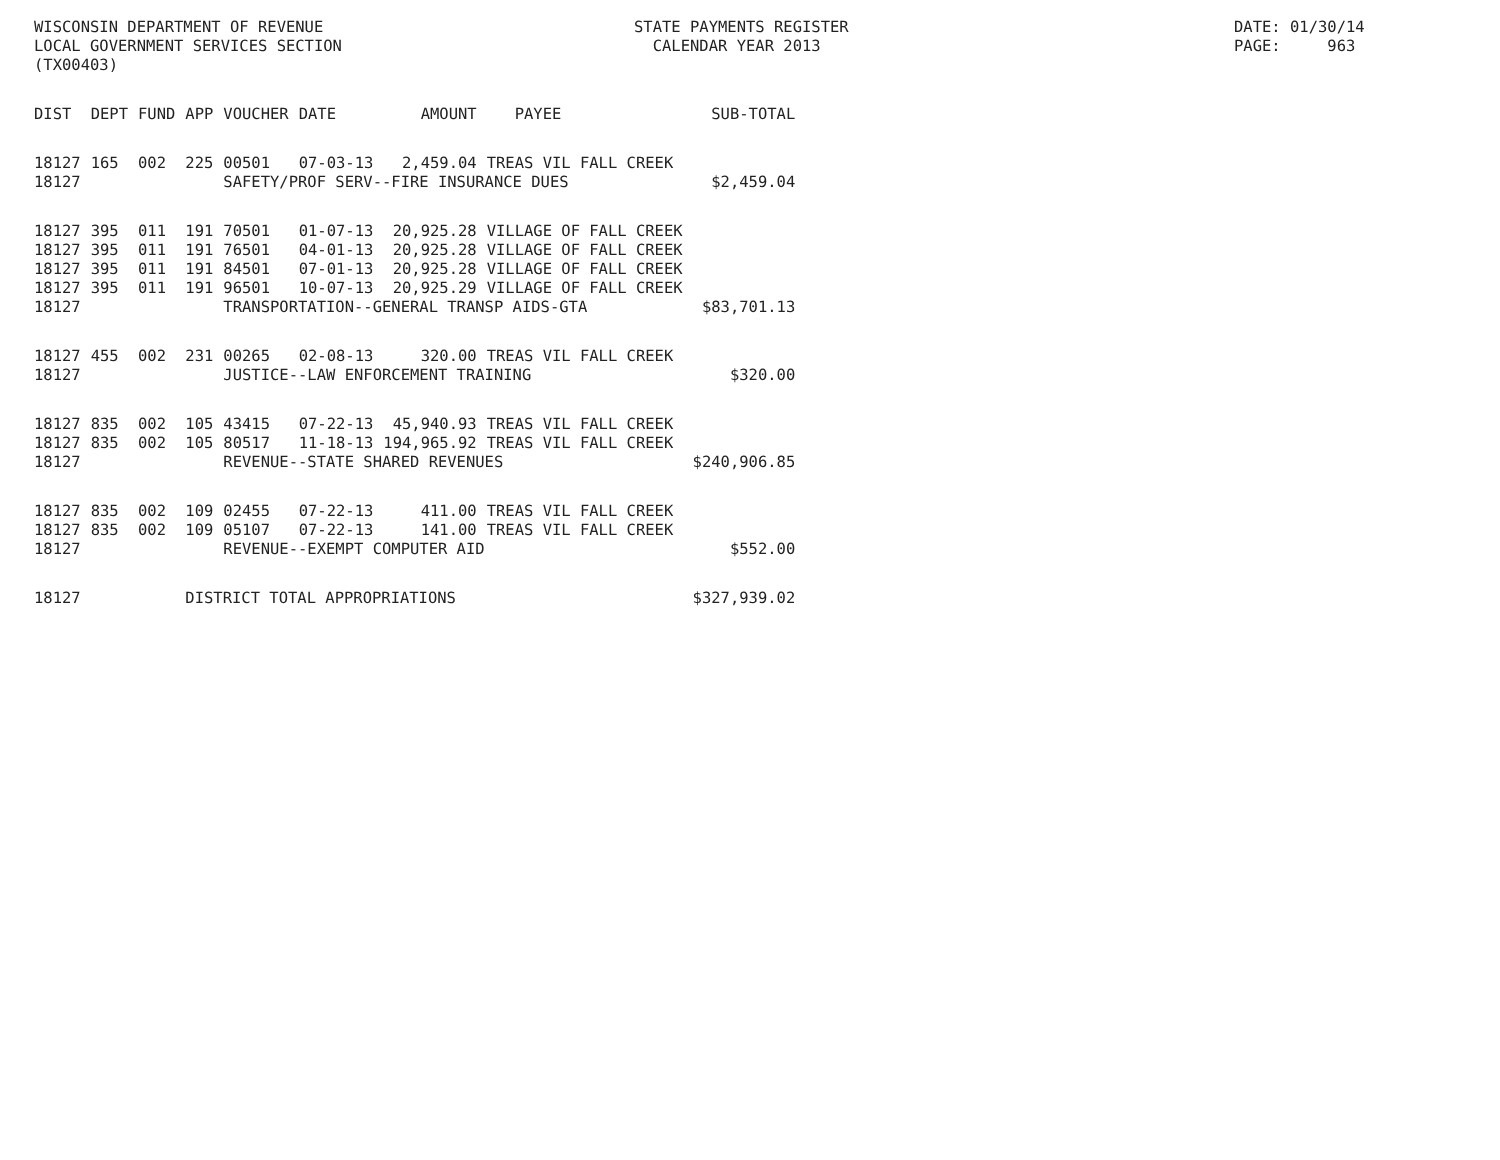WISCONSIN DEPARTMENT OF REVENUE LOCAL GOVERNMENT SERVICES SECTION (TX00403)
STATE PAYMENTS REGISTER CALENDAR YEAR 2013
DATE: 01/30/14 PAGE: 963
| DIST | DEPT | FUND | APP | VOUCHER | DATE | AMOUNT | PAYEE | SUB-TOTAL |
| --- | --- | --- | --- | --- | --- | --- | --- | --- |
| 18127 | 165 | 002 | 225 | 00501 | 07-03-13 | 2,459.04 | TREAS VIL FALL CREEK | |
| 18127 | | | | SAFETY/PROF SERV--FIRE INSURANCE DUES | | | | $2,459.04 |
| 18127 | 395 | 011 | 191 | 70501 | 01-07-13 | 20,925.28 | VILLAGE OF FALL CREEK | |
| 18127 | 395 | 011 | 191 | 76501 | 04-01-13 | 20,925.28 | VILLAGE OF FALL CREEK | |
| 18127 | 395 | 011 | 191 | 84501 | 07-01-13 | 20,925.28 | VILLAGE OF FALL CREEK | |
| 18127 | 395 | 011 | 191 | 96501 | 10-07-13 | 20,925.29 | VILLAGE OF FALL CREEK | |
| 18127 | | | | TRANSPORTATION--GENERAL TRANSP AIDS-GTA | | | | $83,701.13 |
| 18127 | 455 | 002 | 231 | 00265 | 02-08-13 | 320.00 | TREAS VIL FALL CREEK | |
| 18127 | | | | JUSTICE--LAW ENFORCEMENT TRAINING | | | | $320.00 |
| 18127 | 835 | 002 | 105 | 43415 | 07-22-13 | 45,940.93 | TREAS VIL FALL CREEK | |
| 18127 | 835 | 002 | 105 | 80517 | 11-18-13 | 194,965.92 | TREAS VIL FALL CREEK | |
| 18127 | | | | REVENUE--STATE SHARED REVENUES | | | | $240,906.85 |
| 18127 | 835 | 002 | 109 | 02455 | 07-22-13 | 411.00 | TREAS VIL FALL CREEK | |
| 18127 | 835 | 002 | 109 | 05107 | 07-22-13 | 141.00 | TREAS VIL FALL CREEK | |
| 18127 | | | | REVENUE--EXEMPT COMPUTER AID | | | | $552.00 |
| 18127 | | | DISTRICT TOTAL APPROPRIATIONS | | | | | $327,939.02 |